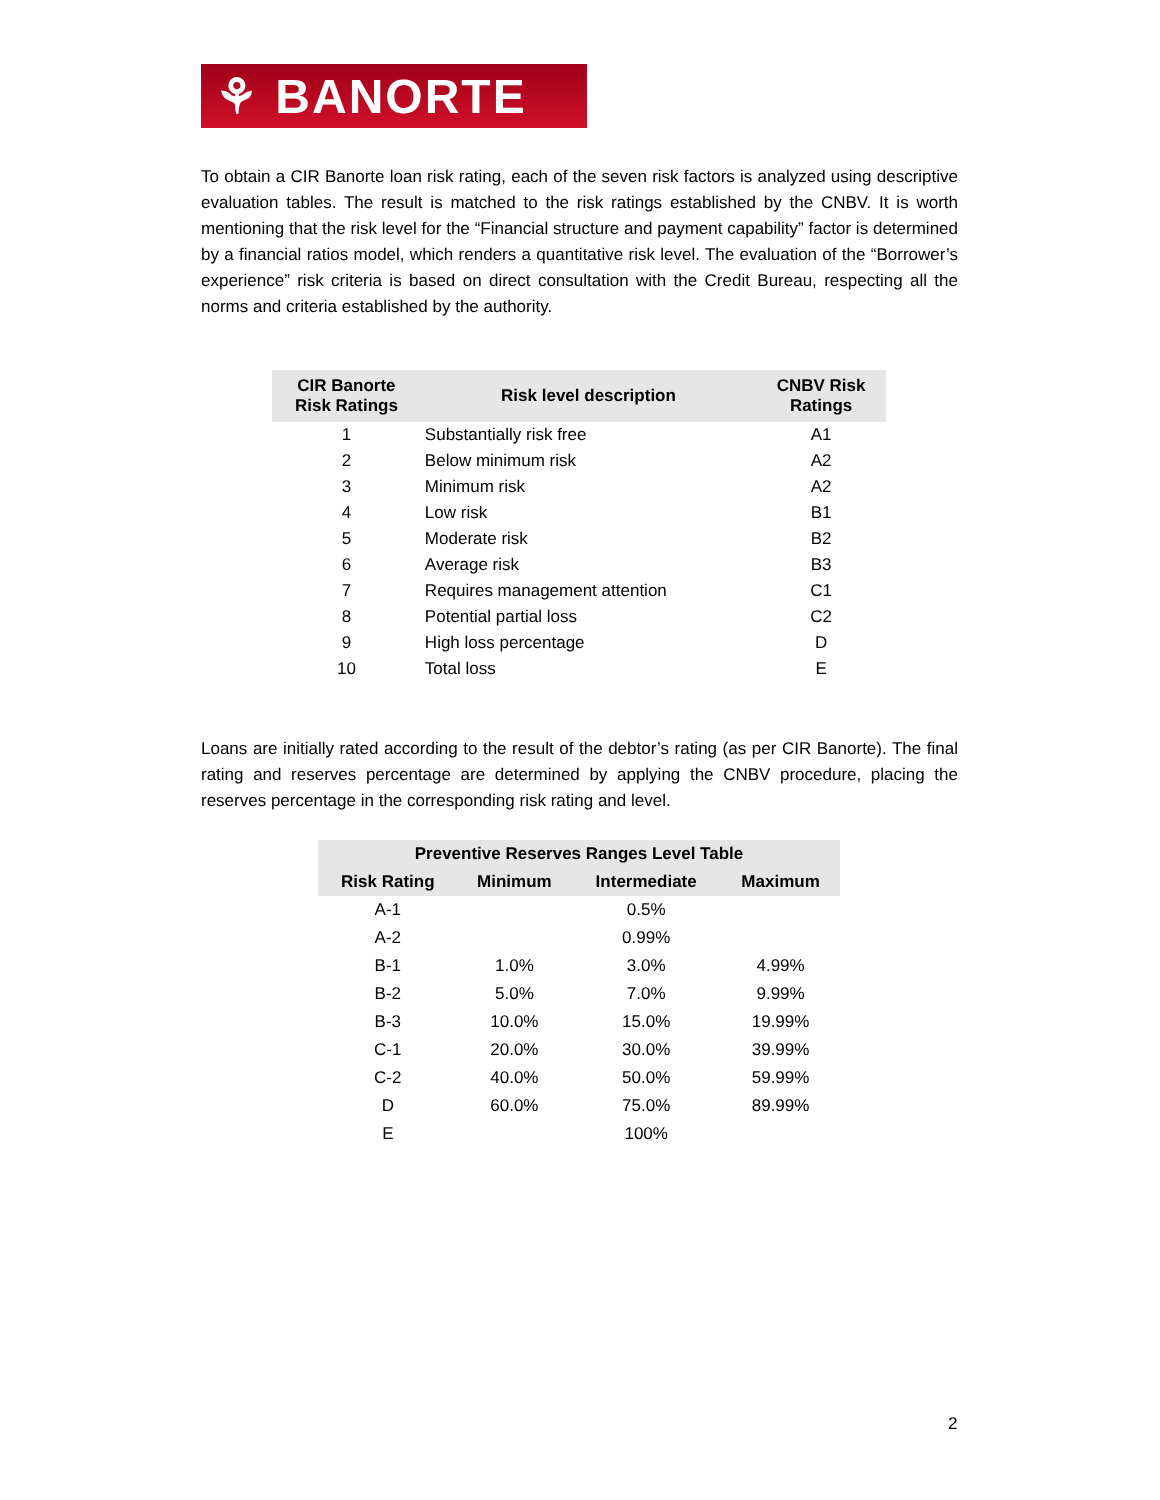⚘ BANORTE
To obtain a CIR Banorte loan risk rating, each of the seven risk factors is analyzed using descriptive evaluation tables. The result is matched to the risk ratings established by the CNBV. It is worth mentioning that the risk level for the “Financial structure and payment capability” factor is determined by a financial ratios model, which renders a quantitative risk level. The evaluation of the “Borrower’s experience” risk criteria is based on direct consultation with the Credit Bureau, respecting all the norms and criteria established by the authority.
| CIR Banorte Risk Ratings | Risk level description | CNBV Risk Ratings |
| --- | --- | --- |
| 1 | Substantially risk free | A1 |
| 2 | Below minimum risk | A2 |
| 3 | Minimum risk | A2 |
| 4 | Low risk | B1 |
| 5 | Moderate risk | B2 |
| 6 | Average risk | B3 |
| 7 | Requires management attention | C1 |
| 8 | Potential partial loss | C2 |
| 9 | High loss percentage | D |
| 10 | Total loss | E |
Loans are initially rated according to the result of the debtor’s rating (as per CIR Banorte). The final rating and reserves percentage are determined by applying the CNBV procedure, placing the reserves percentage in the corresponding risk rating and level.
| Preventive Reserves Ranges Level Table | | | |
| --- | --- | --- | --- |
| Risk Rating | Minimum | Intermediate | Maximum |
| A-1 | | 0.5% | |
| A-2 | | 0.99% | |
| B-1 | 1.0% | 3.0% | 4.99% |
| B-2 | 5.0% | 7.0% | 9.99% |
| B-3 | 10.0% | 15.0% | 19.99% |
| C-1 | 20.0% | 30.0% | 39.99% |
| C-2 | 40.0% | 50.0% | 59.99% |
| D | 60.0% | 75.0% | 89.99% |
| E | | 100% | |
2